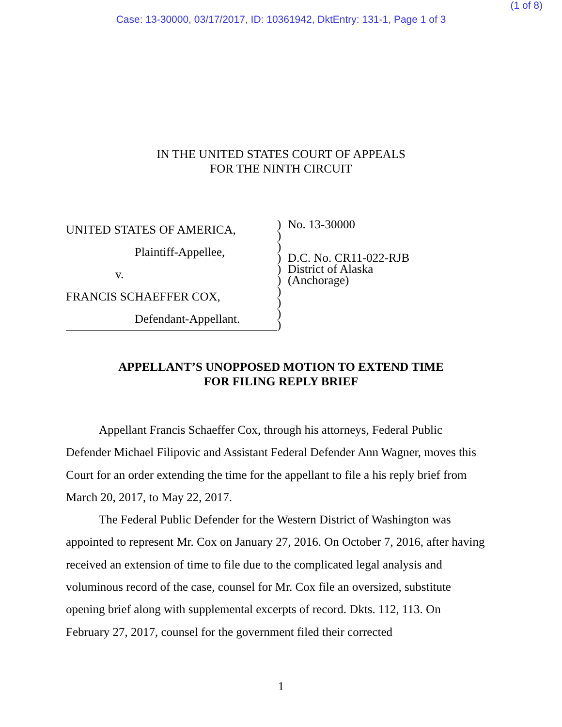(1 of 8)
Case: 13-30000, 03/17/2017, ID: 10361942, DktEntry: 131-1, Page 1 of 3
IN THE UNITED STATES COURT OF APPEALS
FOR THE NINTH CIRCUIT
UNITED STATES OF AMERICA,
Plaintiff-Appellee,
v.
FRANCIS SCHAEFFER COX,
Defendant-Appellant.
)
)
)
)
)
)
)
)
)
)
No. 13-30000
D.C. No. CR11-022-RJB
District of Alaska
(Anchorage)
APPELLANT’S UNOPPOSED MOTION TO EXTEND TIME
FOR FILING REPLY BRIEF
Appellant Francis Schaeffer Cox, through his attorneys, Federal Public Defender Michael Filipovic and Assistant Federal Defender Ann Wagner, moves this Court for an order extending the time for the appellant to file a his reply brief from March 20, 2017, to May 22, 2017.
The Federal Public Defender for the Western District of Washington was appointed to represent Mr. Cox on January 27, 2016. On October 7, 2016, after having received an extension of time to file due to the complicated legal analysis and voluminous record of the case, counsel for Mr. Cox file an oversized, substitute opening brief along with supplemental excerpts of record. Dkts. 112, 113. On February 27, 2017, counsel for the government filed their corrected
1